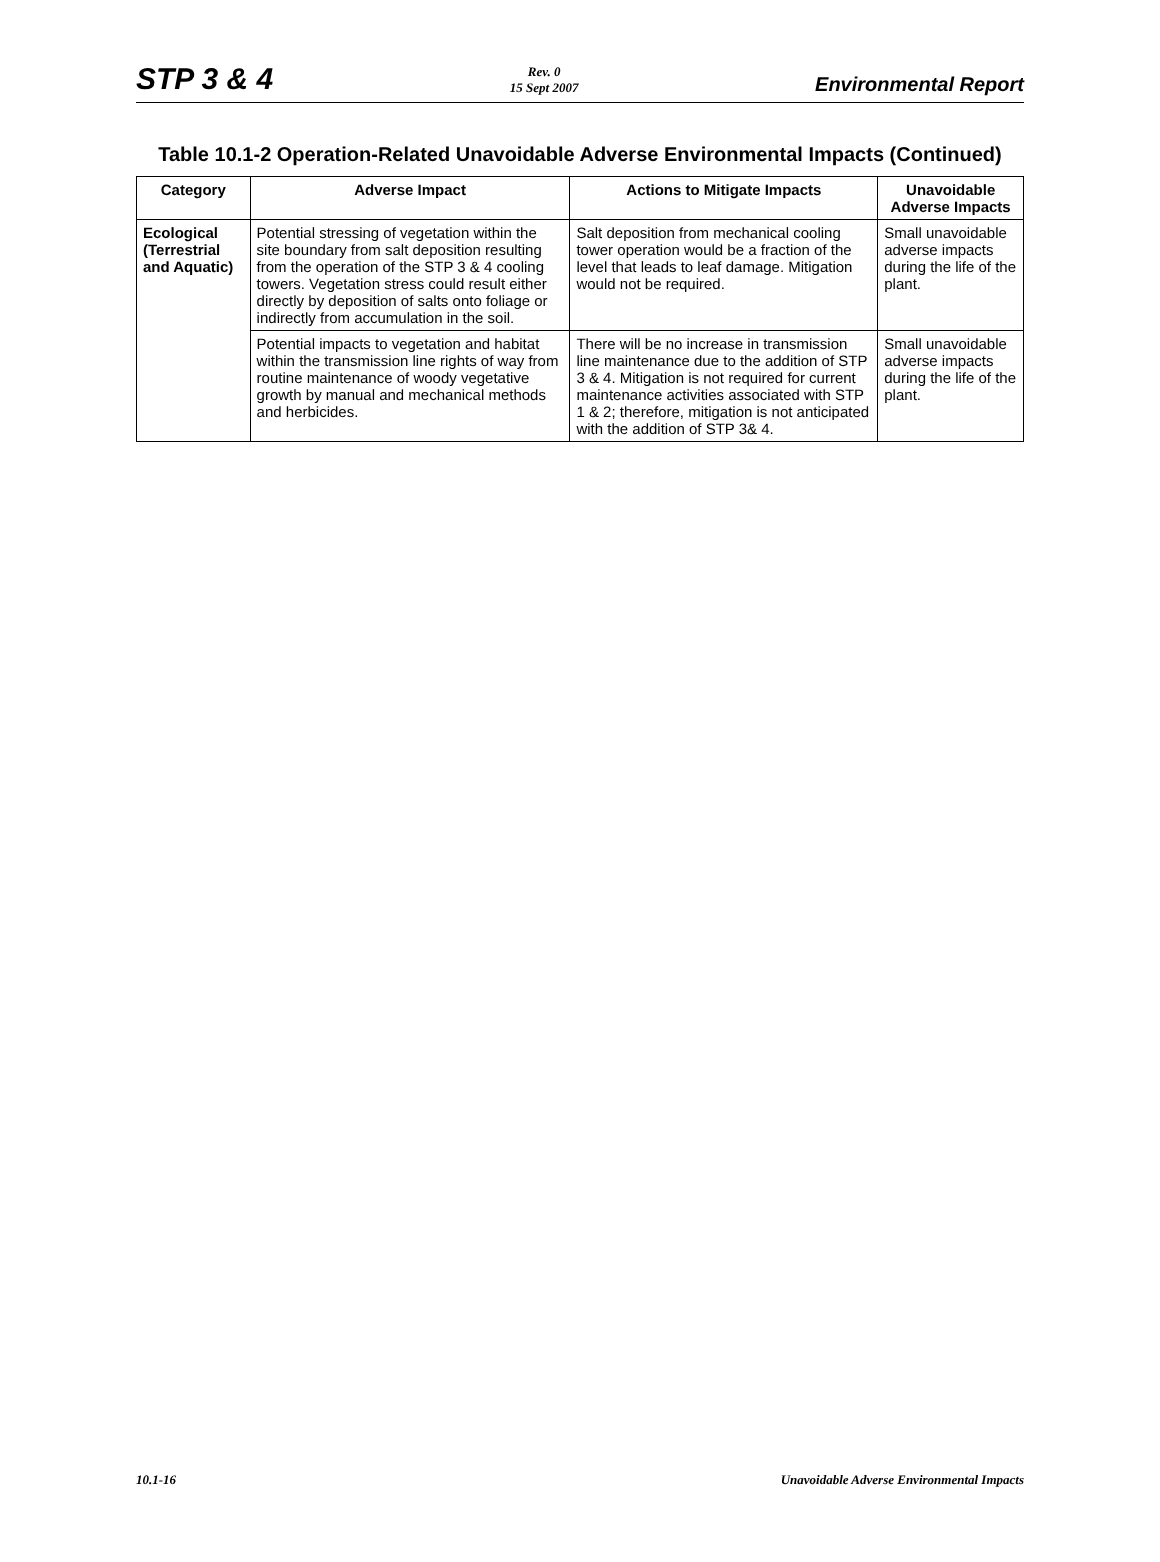STP 3 & 4
Rev. 0
15 Sept 2007
Environmental Report
Table 10.1-2 Operation-Related Unavoidable Adverse Environmental Impacts (Continued)
| Category | Adverse Impact | Actions to Mitigate Impacts | Unavoidable Adverse Impacts |
| --- | --- | --- | --- |
| Ecological (Terrestrial and Aquatic) | Potential stressing of vegetation within the site boundary from salt deposition resulting from the operation of the STP 3 & 4 cooling towers. Vegetation stress could result either directly by deposition of salts onto foliage or indirectly from accumulation in the soil. | Salt deposition from mechanical cooling tower operation would be a fraction of the level that leads to leaf damage. Mitigation would not be required. | Small unavoidable adverse impacts during the life of the plant. |
| | Potential impacts to vegetation and habitat within the transmission line rights of way from routine maintenance of woody vegetative growth by manual and mechanical methods and herbicides. | There will be no increase in transmission line maintenance due to the addition of STP 3 & 4. Mitigation is not required for current maintenance activities associated with STP 1 & 2; therefore, mitigation is not anticipated with the addition of STP 3& 4. | Small unavoidable adverse impacts during the life of the plant. |
10.1-16 Unavoidable Adverse Environmental Impacts